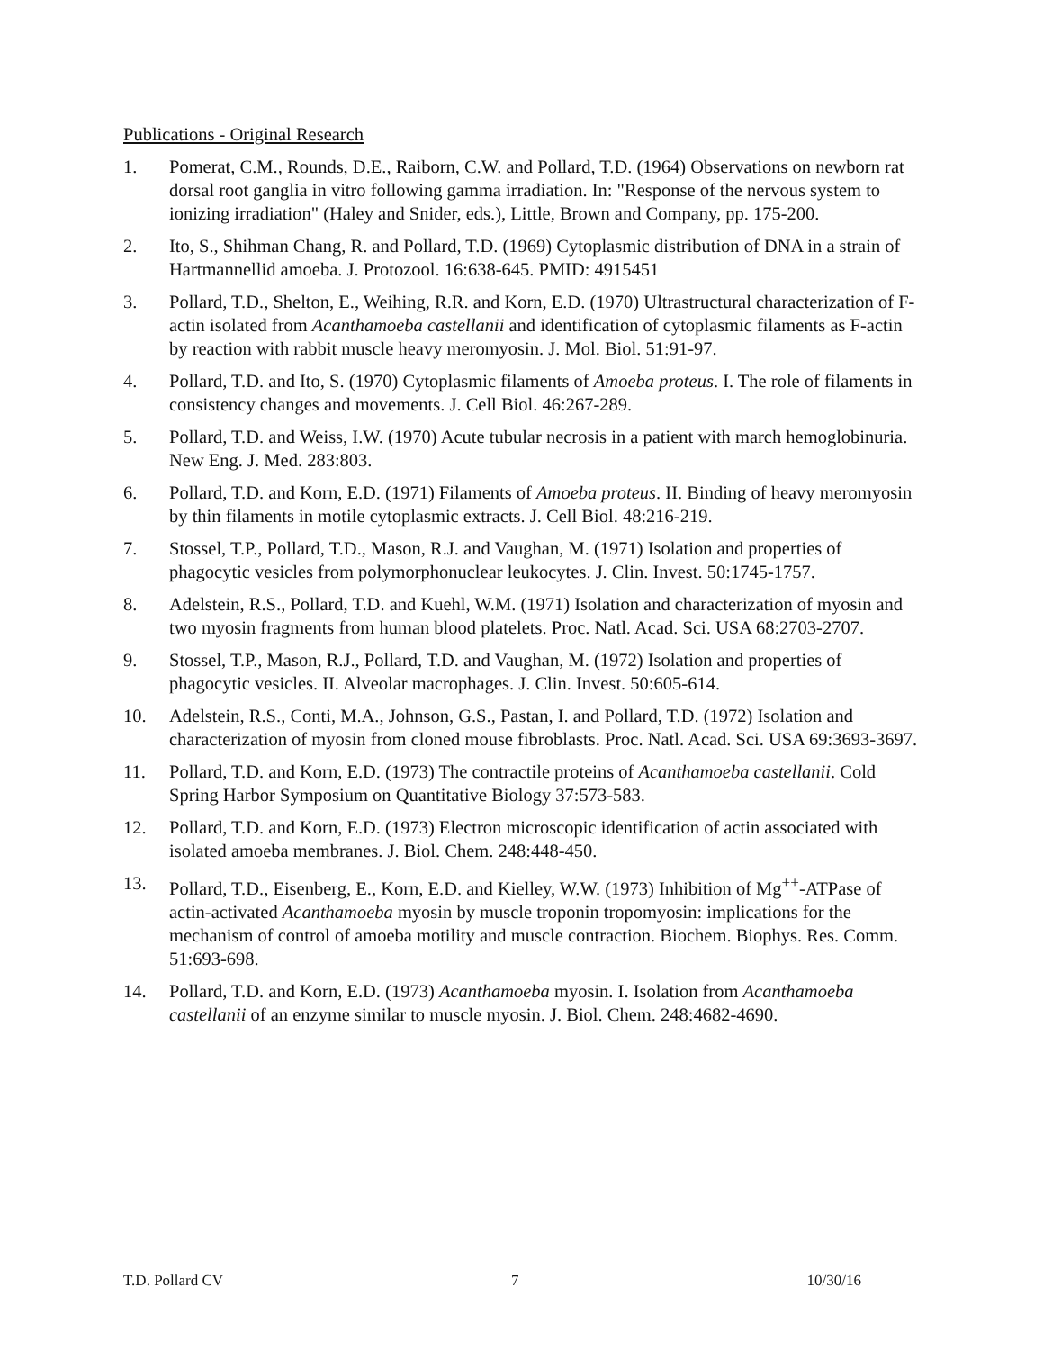Publications - Original Research
1. Pomerat, C.M., Rounds, D.E., Raiborn, C.W. and Pollard, T.D. (1964) Observations on newborn rat dorsal root ganglia in vitro following gamma irradiation. In: "Response of the nervous system to ionizing irradiation" (Haley and Snider, eds.), Little, Brown and Company, pp. 175-200.
2. Ito, S., Shihman Chang, R. and Pollard, T.D. (1969) Cytoplasmic distribution of DNA in a strain of Hartmannellid amoeba. J. Protozool. 16:638-645. PMID: 4915451
3. Pollard, T.D., Shelton, E., Weihing, R.R. and Korn, E.D. (1970) Ultrastructural characterization of F-actin isolated from Acanthamoeba castellanii and identification of cytoplasmic filaments as F-actin by reaction with rabbit muscle heavy meromyosin. J. Mol. Biol. 51:91-97.
4. Pollard, T.D. and Ito, S. (1970) Cytoplasmic filaments of Amoeba proteus. I. The role of filaments in consistency changes and movements. J. Cell Biol. 46:267-289.
5. Pollard, T.D. and Weiss, I.W. (1970) Acute tubular necrosis in a patient with march hemoglobinuria. New Eng. J. Med. 283:803.
6. Pollard, T.D. and Korn, E.D. (1971) Filaments of Amoeba proteus. II. Binding of heavy meromyosin by thin filaments in motile cytoplasmic extracts. J. Cell Biol. 48:216-219.
7. Stossel, T.P., Pollard, T.D., Mason, R.J. and Vaughan, M. (1971) Isolation and properties of phagocytic vesicles from polymorphonuclear leukocytes. J. Clin. Invest. 50:1745-1757.
8. Adelstein, R.S., Pollard, T.D. and Kuehl, W.M. (1971) Isolation and characterization of myosin and two myosin fragments from human blood platelets. Proc. Natl. Acad. Sci. USA 68:2703-2707.
9. Stossel, T.P., Mason, R.J., Pollard, T.D. and Vaughan, M. (1972) Isolation and properties of phagocytic vesicles. II. Alveolar macrophages. J. Clin. Invest. 50:605-614.
10. Adelstein, R.S., Conti, M.A., Johnson, G.S., Pastan, I. and Pollard, T.D. (1972) Isolation and characterization of myosin from cloned mouse fibroblasts. Proc. Natl. Acad. Sci. USA 69:3693-3697.
11. Pollard, T.D. and Korn, E.D. (1973) The contractile proteins of Acanthamoeba castellanii. Cold Spring Harbor Symposium on Quantitative Biology 37:573-583.
12. Pollard, T.D. and Korn, E.D. (1973) Electron microscopic identification of actin associated with isolated amoeba membranes. J. Biol. Chem. 248:448-450.
13. Pollard, T.D., Eisenberg, E., Korn, E.D. and Kielley, W.W. (1973) Inhibition of Mg<sup>++</sup>-ATPase of actin-activated Acanthamoeba myosin by muscle troponin tropomyosin: implications for the mechanism of control of amoeba motility and muscle contraction. Biochem. Biophys. Res. Comm. 51:693-698.
14. Pollard, T.D. and Korn, E.D. (1973) Acanthamoeba myosin. I. Isolation from Acanthamoeba castellanii of an enzyme similar to muscle myosin. J. Biol. Chem. 248:4682-4690.
T.D. Pollard CV 7 10/30/16